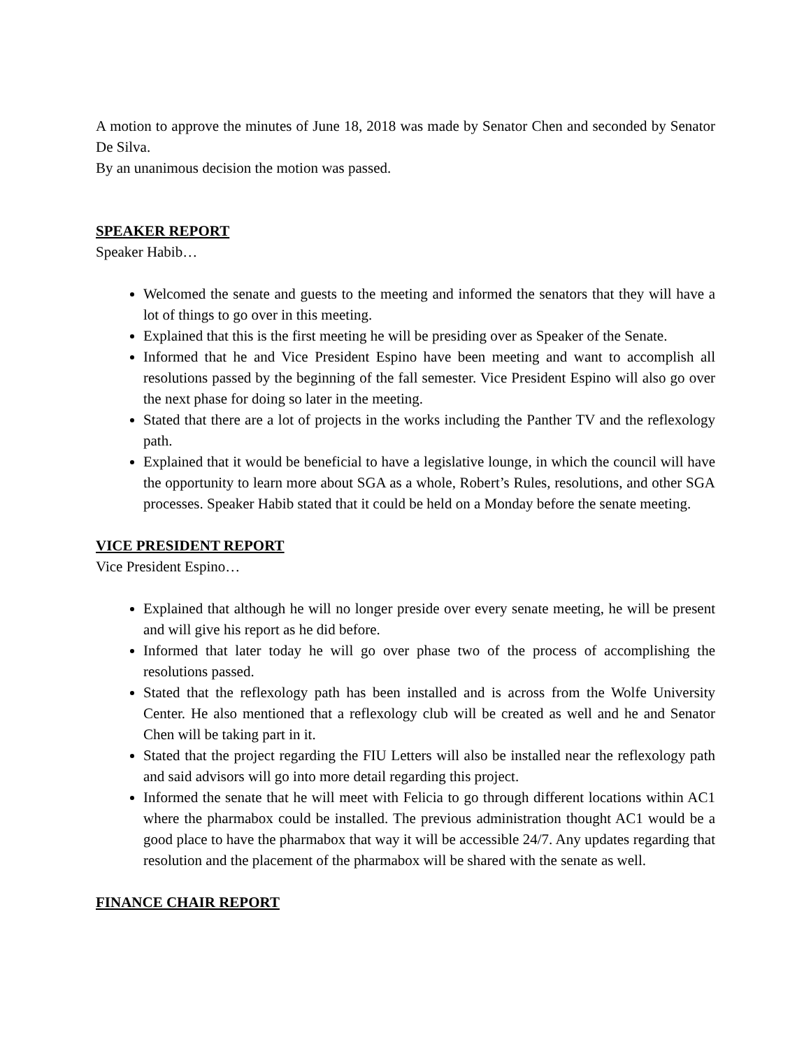A motion to approve the minutes of June 18, 2018 was made by Senator Chen and seconded by Senator De Silva.
By an unanimous decision the motion was passed.
SPEAKER REPORT
Speaker Habib…
Welcomed the senate and guests to the meeting and informed the senators that they will have a lot of things to go over in this meeting.
Explained that this is the first meeting he will be presiding over as Speaker of the Senate.
Informed that he and Vice President Espino have been meeting and want to accomplish all resolutions passed by the beginning of the fall semester. Vice President Espino will also go over the next phase for doing so later in the meeting.
Stated that there are a lot of projects in the works including the Panther TV and the reflexology path.
Explained that it would be beneficial to have a legislative lounge, in which the council will have the opportunity to learn more about SGA as a whole, Robert’s Rules, resolutions, and other SGA processes. Speaker Habib stated that it could be held on a Monday before the senate meeting.
VICE PRESIDENT REPORT
Vice President Espino…
Explained that although he will no longer preside over every senate meeting, he will be present and will give his report as he did before.
Informed that later today he will go over phase two of the process of accomplishing the resolutions passed.
Stated that the reflexology path has been installed and is across from the Wolfe University Center. He also mentioned that a reflexology club will be created as well and he and Senator Chen will be taking part in it.
Stated that the project regarding the FIU Letters will also be installed near the reflexology path and said advisors will go into more detail regarding this project.
Informed the senate that he will meet with Felicia to go through different locations within AC1 where the pharmabox could be installed. The previous administration thought AC1 would be a good place to have the pharmabox that way it will be accessible 24/7. Any updates regarding that resolution and the placement of the pharmabox will be shared with the senate as well.
FINANCE CHAIR REPORT